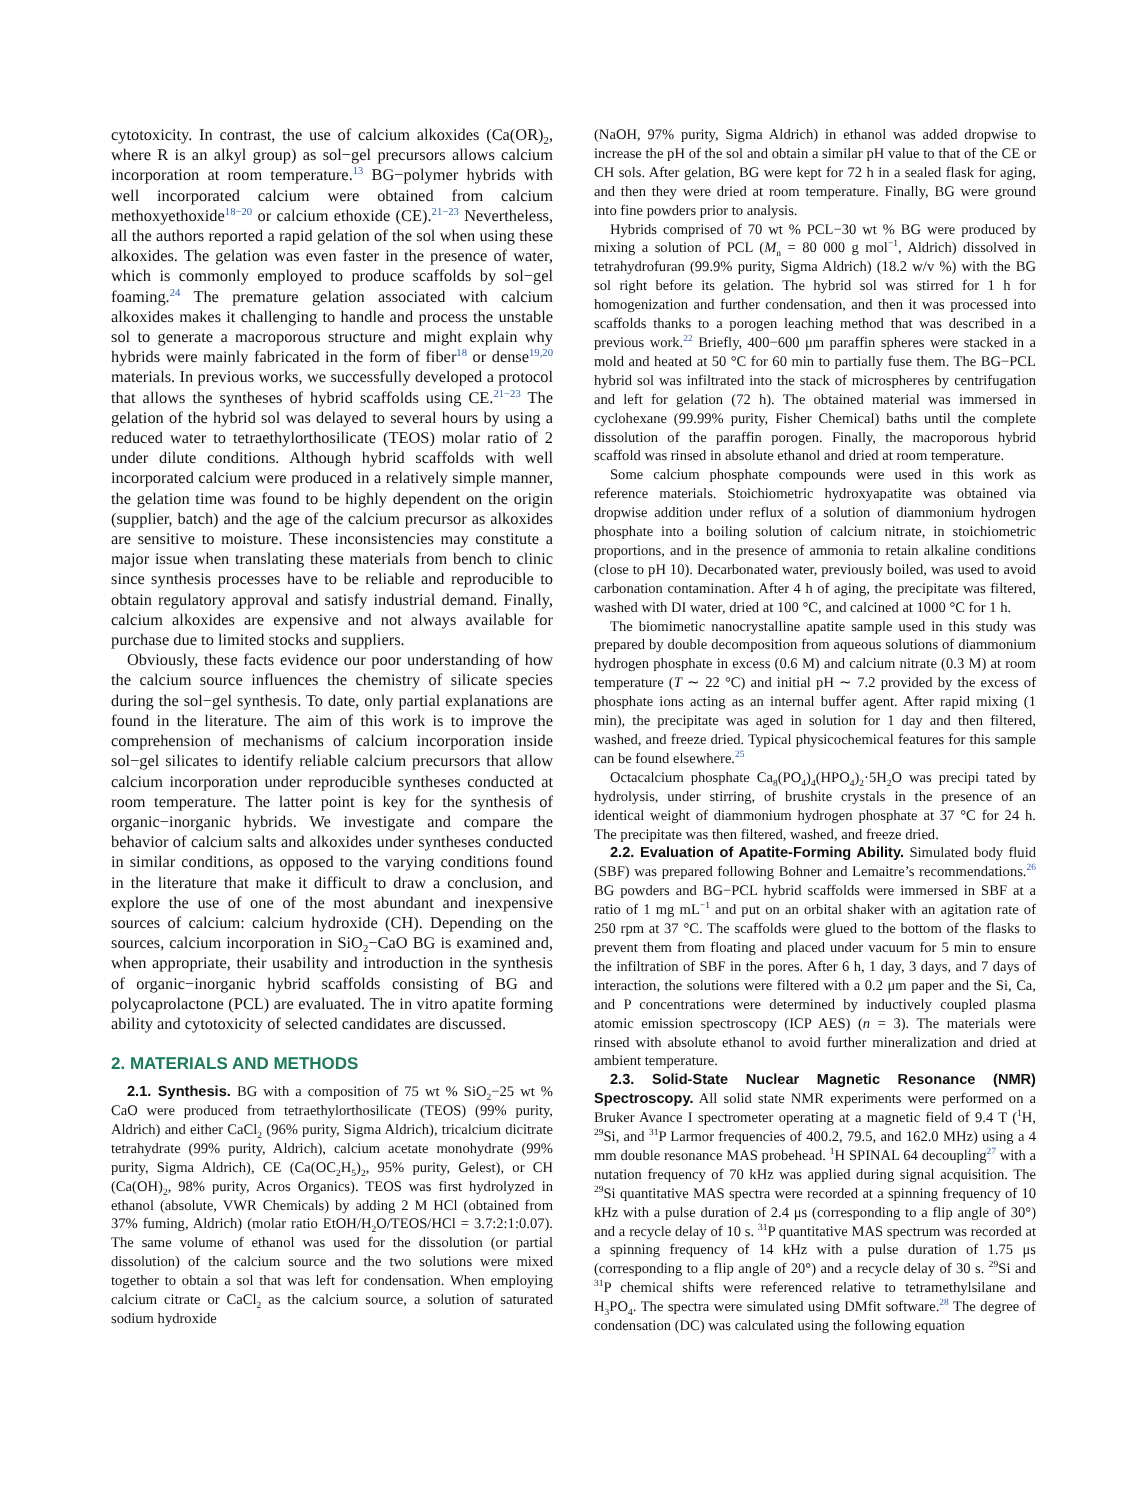cytotoxicity. In contrast, the use of calcium alkoxides (Ca(OR)<sub>2</sub>, where R is an alkyl group) as sol−gel precursors allows calcium incorporation at room temperature.<sup>13</sup> BG−polymer hybrids with well incorporated calcium were obtained from calcium methoxyethoxide<sup>18−20</sup> or calcium ethoxide (CE).<sup>21−23</sup> Nevertheless, all the authors reported a rapid gelation of the sol when using these alkoxides. The gelation was even faster in the presence of water, which is commonly employed to produce scaffolds by sol−gel foaming.<sup>24</sup> The premature gelation associated with calcium alkoxides makes it challenging to handle and process the unstable sol to generate a macroporous structure and might explain why hybrids were mainly fabricated in the form of fiber<sup>18</sup> or dense<sup>19,20</sup> materials. In previous works, we successfully developed a protocol that allows the syntheses of hybrid scaffolds using CE.<sup>21−23</sup> The gelation of the hybrid sol was delayed to several hours by using a reduced water to tetraethylorthosilicate (TEOS) molar ratio of 2 under dilute conditions. Although hybrid scaffolds with well incorporated calcium were produced in a relatively simple manner, the gelation time was found to be highly dependent on the origin (supplier, batch) and the age of the calcium precursor as alkoxides are sensitive to moisture. These inconsistencies may constitute a major issue when translating these materials from bench to clinic since synthesis processes have to be reliable and reproducible to obtain regulatory approval and satisfy industrial demand. Finally, calcium alkoxides are expensive and not always available for purchase due to limited stocks and suppliers.
Obviously, these facts evidence our poor understanding of how the calcium source influences the chemistry of silicate species during the sol−gel synthesis. To date, only partial explanations are found in the literature. The aim of this work is to improve the comprehension of mechanisms of calcium incorporation inside sol−gel silicates to identify reliable calcium precursors that allow calcium incorporation under reproducible syntheses conducted at room temperature. The latter point is key for the synthesis of organic−inorganic hybrids. We investigate and compare the behavior of calcium salts and alkoxides under syntheses conducted in similar conditions, as opposed to the varying conditions found in the literature that make it difficult to draw a conclusion, and explore the use of one of the most abundant and inexpensive sources of calcium: calcium hydroxide (CH). Depending on the sources, calcium incorporation in SiO<sub>2</sub>−CaO BG is examined and, when appropriate, their usability and introduction in the synthesis of organic−inorganic hybrid scaffolds consisting of BG and polycaprolactone (PCL) are evaluated. The in vitro apatite forming ability and cytotoxicity of selected candidates are discussed.
2. MATERIALS AND METHODS
2.1. Synthesis. BG with a composition of 75 wt % SiO<sub>2</sub>−25 wt % CaO were produced from tetraethylorthosilicate (TEOS) (99% purity, Aldrich) and either CaCl<sub>2</sub> (96% purity, Sigma Aldrich), tricalcium dicitrate tetrahydrate (99% purity, Aldrich), calcium acetate monohydrate (99% purity, Sigma Aldrich), CE (Ca(OC<sub>2</sub>H<sub>5</sub>)<sub>2</sub>, 95% purity, Gelest), or CH (Ca(OH)<sub>2</sub>, 98% purity, Acros Organics). TEOS was first hydrolyzed in ethanol (absolute, VWR Chemicals) by adding 2 M HCl (obtained from 37% fuming, Aldrich) (molar ratio EtOH/H<sub>2</sub>O/TEOS/HCl = 3.7:2:1:0.07). The same volume of ethanol was used for the dissolution (or partial dissolution) of the calcium source and the two solutions were mixed together to obtain a sol that was left for condensation. When employing calcium citrate or CaCl<sub>2</sub> as the calcium source, a solution of saturated sodium hydroxide
(NaOH, 97% purity, Sigma Aldrich) in ethanol was added dropwise to increase the pH of the sol and obtain a similar pH value to that of the CE or CH sols. After gelation, BG were kept for 72 h in a sealed flask for aging, and then they were dried at room temperature. Finally, BG were ground into fine powders prior to analysis.
Hybrids comprised of 70 wt % PCL−30 wt % BG were produced by mixing a solution of PCL (M<sub>n</sub> = 80 000 g mol<sup>−1</sup>, Aldrich) dissolved in tetrahydrofuran (99.9% purity, Sigma Aldrich) (18.2 w/v %) with the BG sol right before its gelation. The hybrid sol was stirred for 1 h for homogenization and further condensation, and then it was processed into scaffolds thanks to a porogen leaching method that was described in a previous work.<sup>22</sup> Briefly, 400−600 μm paraffin spheres were stacked in a mold and heated at 50 °C for 60 min to partially fuse them. The BG−PCL hybrid sol was infiltrated into the stack of microspheres by centrifugation and left for gelation (72 h). The obtained material was immersed in cyclohexane (99.99% purity, Fisher Chemical) baths until the complete dissolution of the paraffin porogen. Finally, the macroporous hybrid scaffold was rinsed in absolute ethanol and dried at room temperature.
Some calcium phosphate compounds were used in this work as reference materials. Stoichiometric hydroxyapatite was obtained via dropwise addition under reflux of a solution of diammonium hydrogen phosphate into a boiling solution of calcium nitrate, in stoichiometric proportions, and in the presence of ammonia to retain alkaline conditions (close to pH 10). Decarbonated water, previously boiled, was used to avoid carbonation contamination. After 4 h of aging, the precipitate was filtered, washed with DI water, dried at 100 °C, and calcined at 1000 °C for 1 h.
The biomimetic nanocrystalline apatite sample used in this study was prepared by double decomposition from aqueous solutions of diammonium hydrogen phosphate in excess (0.6 M) and calcium nitrate (0.3 M) at room temperature (T ∼ 22 °C) and initial pH ∼ 7.2 provided by the excess of phosphate ions acting as an internal buffer agent. After rapid mixing (1 min), the precipitate was aged in solution for 1 day and then filtered, washed, and freeze dried. Typical physicochemical features for this sample can be found elsewhere.<sup>25</sup>
Octacalcium phosphate Ca<sub>8</sub>(PO<sub>4</sub>)<sub>4</sub>(HPO<sub>4</sub>)<sub>2</sub>·5H<sub>2</sub>O was precipi tated by hydrolysis, under stirring, of brushite crystals in the presence of an identical weight of diammonium hydrogen phosphate at 37 °C for 24 h. The precipitate was then filtered, washed, and freeze dried.
2.2. Evaluation of Apatite-Forming Ability. Simulated body fluid (SBF) was prepared following Bohner and Lemaitre’s recommendations.<sup>26</sup> BG powders and BG−PCL hybrid scaffolds were immersed in SBF at a ratio of 1 mg mL<sup>−1</sup> and put on an orbital shaker with an agitation rate of 250 rpm at 37 °C. The scaffolds were glued to the bottom of the flasks to prevent them from floating and placed under vacuum for 5 min to ensure the infiltration of SBF in the pores. After 6 h, 1 day, 3 days, and 7 days of interaction, the solutions were filtered with a 0.2 μm paper and the Si, Ca, and P concentrations were determined by inductively coupled plasma atomic emission spectroscopy (ICP AES) (n = 3). The materials were rinsed with absolute ethanol to avoid further mineralization and dried at ambient temperature.
2.3. Solid-State Nuclear Magnetic Resonance (NMR) Spectroscopy. All solid state NMR experiments were performed on a Bruker Avance I spectrometer operating at a magnetic field of 9.4 T (<sup>1</sup>H, <sup>29</sup>Si, and <sup>31</sup>P Larmor frequencies of 400.2, 79.5, and 162.0 MHz) using a 4 mm double resonance MAS probehead. <sup>1</sup>H SPINAL 64 decoupling<sup>27</sup> with a nutation frequency of 70 kHz was applied during signal acquisition. The <sup>29</sup>Si quantitative MAS spectra were recorded at a spinning frequency of 10 kHz with a pulse duration of 2.4 μs (corresponding to a flip angle of 30°) and a recycle delay of 10 s. <sup>31</sup>P quantitative MAS spectrum was recorded at a spinning frequency of 14 kHz with a pulse duration of 1.75 μs (corresponding to a flip angle of 20°) and a recycle delay of 30 s. <sup>29</sup>Si and <sup>31</sup>P chemical shifts were referenced relative to tetramethylsilane and H<sub>3</sub>PO<sub>4</sub>. The spectra were simulated using DMfit software.<sup>28</sup> The degree of condensation (DC) was calculated using the following equation